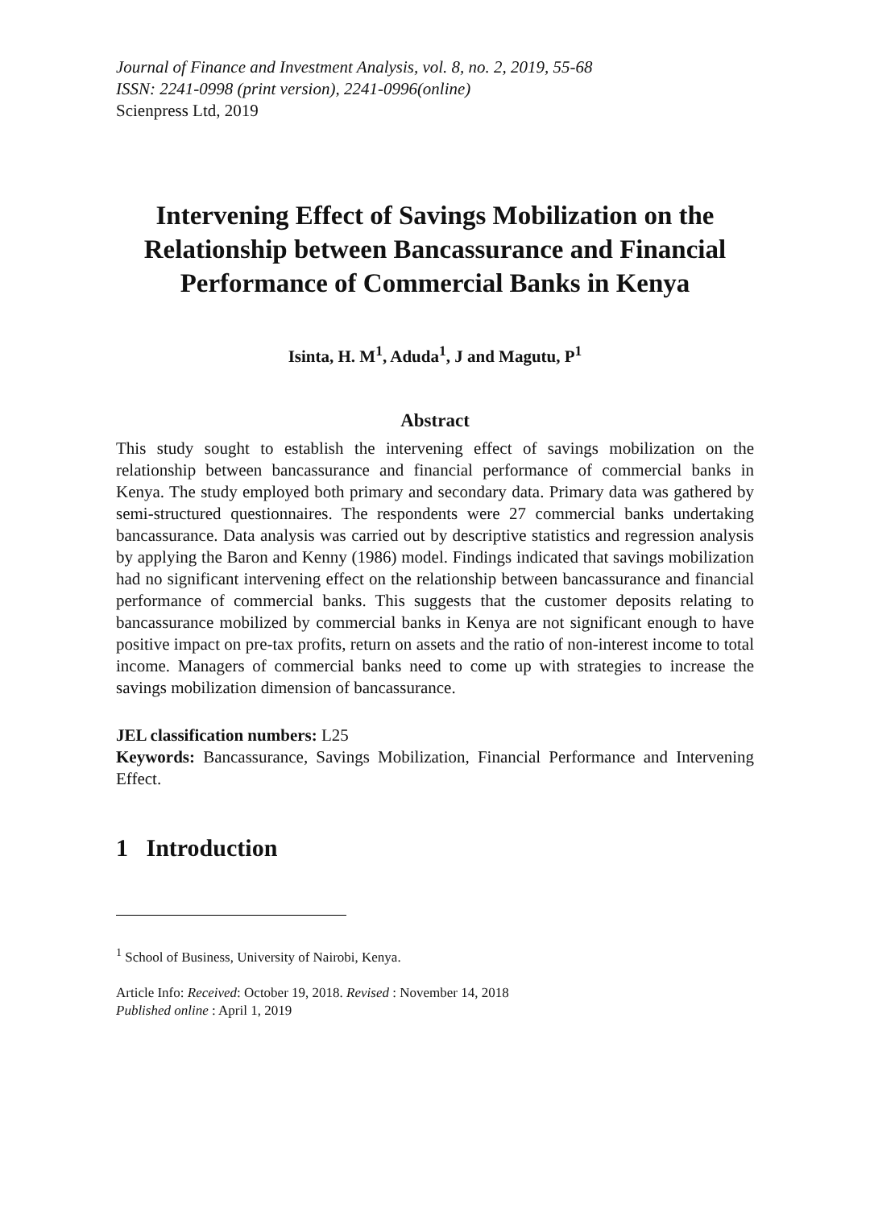Journal of Finance and Investment Analysis, vol. 8, no. 2, 2019, 55-68
ISSN: 2241-0998 (print version), 2241-0996(online)
Scienpress Ltd, 2019
Intervening Effect of Savings Mobilization on the Relationship between Bancassurance and Financial Performance of Commercial Banks in Kenya
Isinta, H. M<sup>1</sup>, Aduda<sup>1</sup>, J and Magutu, P<sup>1</sup>
Abstract
This study sought to establish the intervening effect of savings mobilization on the relationship between bancassurance and financial performance of commercial banks in Kenya. The study employed both primary and secondary data. Primary data was gathered by semi-structured questionnaires. The respondents were 27 commercial banks undertaking bancassurance. Data analysis was carried out by descriptive statistics and regression analysis by applying the Baron and Kenny (1986) model. Findings indicated that savings mobilization had no significant intervening effect on the relationship between bancassurance and financial performance of commercial banks. This suggests that the customer deposits relating to bancassurance mobilized by commercial banks in Kenya are not significant enough to have positive impact on pre-tax profits, return on assets and the ratio of non-interest income to total income. Managers of commercial banks need to come up with strategies to increase the savings mobilization dimension of bancassurance.
JEL classification numbers: L25
Keywords: Bancassurance, Savings Mobilization, Financial Performance and Intervening Effect.
1 Introduction
<sup>1</sup> School of Business, University of Nairobi, Kenya.
Article Info: Received: October 19, 2018. Revised : November 14, 2018
Published online : April 1, 2019